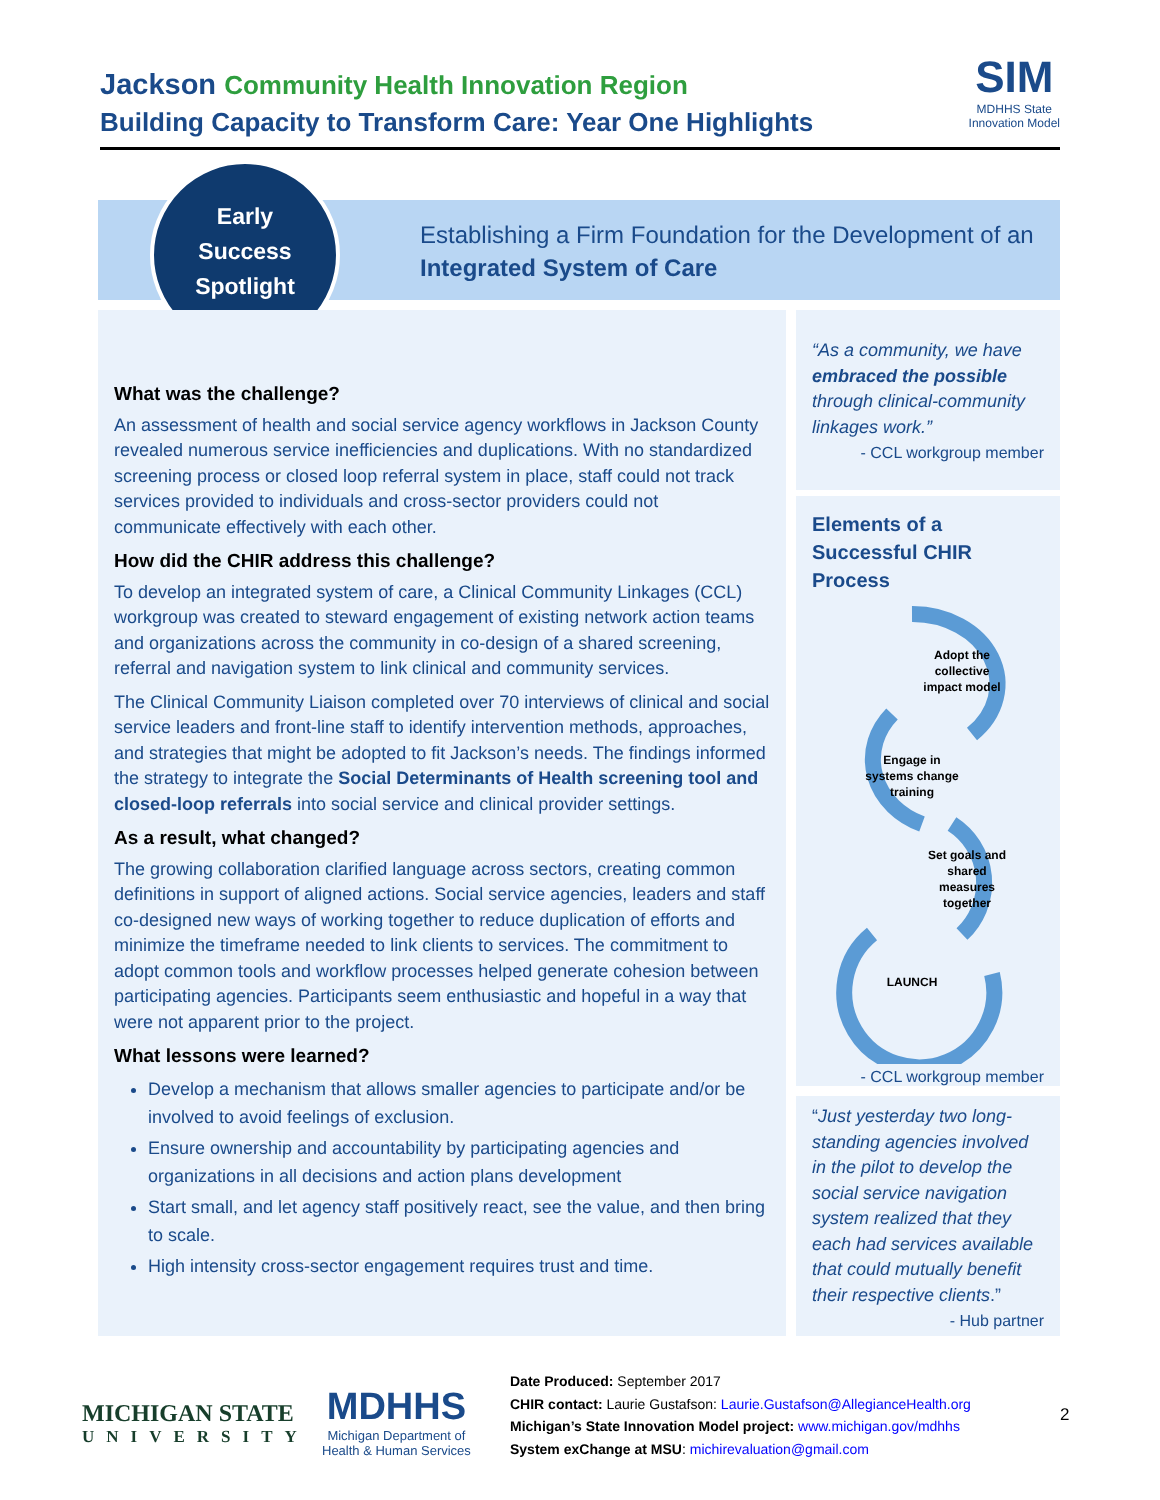Jackson Community Health Innovation Region
Building Capacity to Transform Care: Year One Highlights
SIM
MDHHS State
Innovation Model
Early
Success
Spotlight
Establishing a Firm Foundation for the Development of an
Integrated System of Care
What was the challenge?
An assessment of health and social service agency workflows in Jackson County revealed numerous service inefficiencies and duplications. With no standardized screening process or closed loop referral system in place, staff could not track services provided to individuals and cross-sector providers could not communicate effectively with each other.
How did the CHIR address this challenge?
To develop an integrated system of care, a Clinical Community Linkages (CCL) workgroup was created to steward engagement of existing network action teams and organizations across the community in co-design of a shared screening, referral and navigation system to link clinical and community services.
The Clinical Community Liaison completed over 70 interviews of clinical and social service leaders and front-line staff to identify intervention methods, approaches, and strategies that might be adopted to fit Jackson’s needs. The findings informed the strategy to integrate the Social Determinants of Health screening tool and closed-loop referrals into social service and clinical provider settings.
As a result, what changed?
The growing collaboration clarified language across sectors, creating common definitions in support of aligned actions. Social service agencies, leaders and staff co-designed new ways of working together to reduce duplication of efforts and minimize the timeframe needed to link clients to services. The commitment to adopt common tools and workflow processes helped generate cohesion between participating agencies. Participants seem enthusiastic and hopeful in a way that were not apparent prior to the project.
What lessons were learned?
Develop a mechanism that allows smaller agencies to participate and/or be involved to avoid feelings of exclusion.
Ensure ownership and accountability by participating agencies and organizations in all decisions and action plans development
Start small, and let agency staff positively react, see the value, and then bring to scale.
High intensity cross-sector engagement requires trust and time.
“As a community, we have embraced the possible through clinical-community linkages work.”
- CCL workgroup member
Elements of a Successful CHIR Process
Adopt the
collective
impact model
Engage in
systems change
training
Set goals and
shared
measures
together
LAUNCH
- CCL workgroup member
“Just yesterday two long-standing agencies involved in the pilot to develop the social service navigation system realized that they each had services available that could mutually benefit their respective clients.”
- Hub partner
MICHIGAN STATE
UNIVERSITY
MDHHS
Michigan Department of
Health & Human Services
Date Produced: September 2017
CHIR contact: Laurie Gustafson: Laurie.Gustafson@AllegianceHealth.org
Michigan’s State Innovation Model project: www.michigan.gov/mdhhs
System exChange at MSU: michirevaluation@gmail.com
2